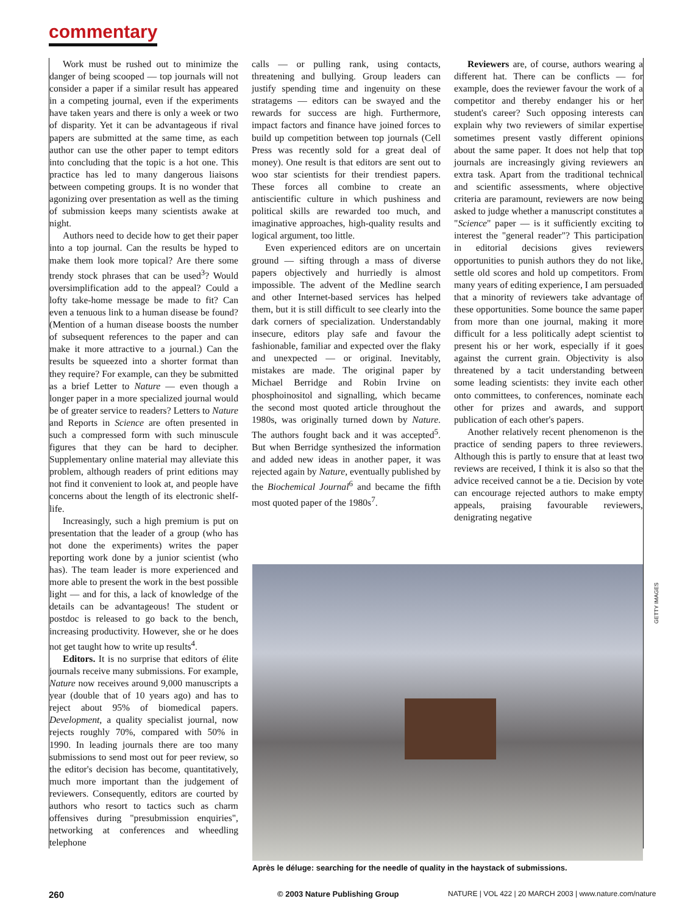commentary
Work must be rushed out to minimize the danger of being scooped — top journals will not consider a paper if a similar result has appeared in a competing journal, even if the experiments have taken years and there is only a week or two of disparity. Yet it can be advantageous if rival papers are submitted at the same time, as each author can use the other paper to tempt editors into concluding that the topic is a hot one. This practice has led to many dangerous liaisons between competing groups. It is no wonder that agonizing over presentation as well as the timing of submission keeps many scientists awake at night.
Authors need to decide how to get their paper into a top journal. Can the results be hyped to make them look more topical? Are there some trendy stock phrases that can be used<sup>3</sup>? Would oversimplification add to the appeal? Could a lofty take-home message be made to fit? Can even a tenuous link to a human disease be found? (Mention of a human disease boosts the number of subsequent references to the paper and can make it more attractive to a journal.) Can the results be squeezed into a shorter format than they require? For example, can they be submitted as a brief Letter to Nature — even though a longer paper in a more specialized journal would be of greater service to readers? Letters to Nature and Reports in Science are often presented in such a compressed form with such minuscule figures that they can be hard to decipher. Supplementary online material may alleviate this problem, although readers of print editions may not find it convenient to look at, and people have concerns about the length of its electronic shelf-life.
Increasingly, such a high premium is put on presentation that the leader of a group (who has not done the experiments) writes the paper reporting work done by a junior scientist (who has). The team leader is more experienced and more able to present the work in the best possible light — and for this, a lack of knowledge of the details can be advantageous! The student or postdoc is released to go back to the bench, increasing productivity. However, she or he does not get taught how to write up results<sup>4</sup>.
Editors. It is no surprise that editors of élite journals receive many submissions. For example, Nature now receives around 9,000 manuscripts a year (double that of 10 years ago) and has to reject about 95% of biomedical papers. Development, a quality specialist journal, now rejects roughly 70%, compared with 50% in 1990. In leading journals there are too many submissions to send most out for peer review, so the editor's decision has become, quantitatively, much more important than the judgement of reviewers. Consequently, editors are courted by authors who resort to tactics such as charm offensives during "presubmission enquiries", networking at conferences and wheedling telephone
calls — or pulling rank, using contacts, threatening and bullying. Group leaders can justify spending time and ingenuity on these stratagems — editors can be swayed and the rewards for success are high. Furthermore, impact factors and finance have joined forces to build up competition between top journals (Cell Press was recently sold for a great deal of money). One result is that editors are sent out to woo star scientists for their trendiest papers. These forces all combine to create an antiscientific culture in which pushiness and political skills are rewarded too much, and imaginative approaches, high-quality results and logical argument, too little.
Even experienced editors are on uncertain ground — sifting through a mass of diverse papers objectively and hurriedly is almost impossible. The advent of the Medline search and other Internet-based services has helped them, but it is still difficult to see clearly into the dark corners of specialization. Understandably insecure, editors play safe and favour the fashionable, familiar and expected over the flaky and unexpected — or original. Inevitably, mistakes are made. The original paper by Michael Berridge and Robin Irvine on phosphoinositol and signalling, which became the second most quoted article throughout the 1980s, was originally turned down by Nature. The authors fought back and it was accepted<sup>5</sup>. But when Berridge synthesized the information and added new ideas in another paper, it was rejected again by Nature, eventually published by the Biochemical Journal<sup>6</sup> and became the fifth most quoted paper of the 1980s<sup>7</sup>.
Reviewers are, of course, authors wearing a different hat. There can be conflicts — for example, does the reviewer favour the work of a competitor and thereby endanger his or her student's career? Such opposing interests can explain why two reviewers of similar expertise sometimes present vastly different opinions about the same paper. It does not help that top journals are increasingly giving reviewers an extra task. Apart from the traditional technical and scientific assessments, where objective criteria are paramount, reviewers are now being asked to judge whether a manuscript constitutes a "Science" paper — is it sufficiently exciting to interest the "general reader"? This participation in editorial decisions gives reviewers opportunities to punish authors they do not like, settle old scores and hold up competitors. From many years of editing experience, I am persuaded that a minority of reviewers take advantage of these opportunities. Some bounce the same paper from more than one journal, making it more difficult for a less politically adept scientist to present his or her work, especially if it goes against the current grain. Objectivity is also threatened by a tacit understanding between some leading scientists: they invite each other onto committees, to conferences, nominate each other for prizes and awards, and support publication of each other's papers.
Another relatively recent phenomenon is the practice of sending papers to three reviewers. Although this is partly to ensure that at least two reviews are received, I think it is also so that the advice received cannot be a tie. Decision by vote can encourage rejected authors to make empty appeals, praising favourable reviewers, denigrating negative
Après le déluge: searching for the needle of quality in the haystack of submissions.
GETTY IMAGES
260 © 2003 Nature Publishing Group
NATURE | VOL 422 | 20 MARCH 2003 | www.nature.com/nature